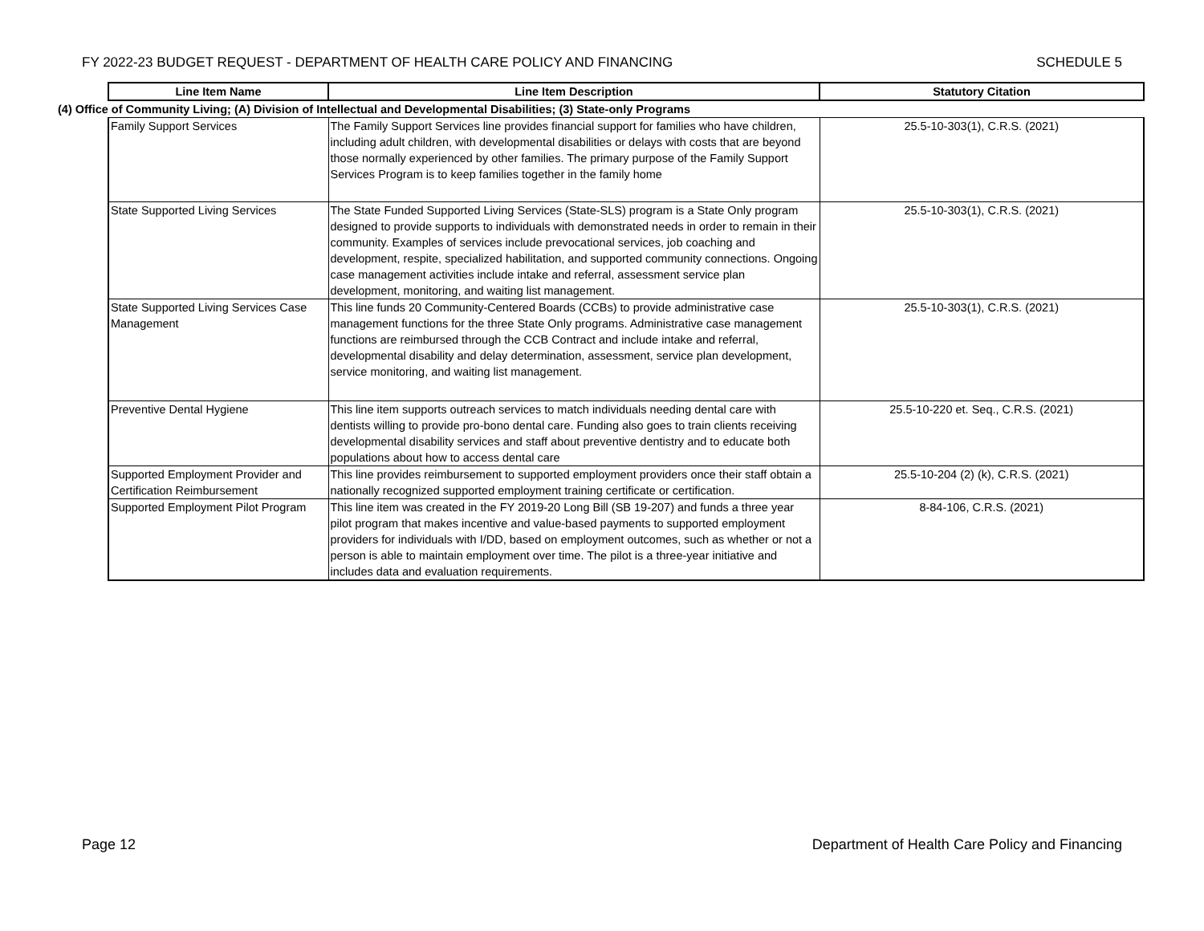FY 2022-23 BUDGET REQUEST - DEPARTMENT OF HEALTH CARE POLICY AND FINANCING SCHEDULE 5
| | Line Item Name | Line Item Description | Statutory Citation |
| --- | --- | --- | --- |
| (4) Office of Community Living; (A) Division of Intellectual and Developmental Disabilities; (3) State-only Programs | | | |
| | Family Support Services | The Family Support Services line provides financial support for families who have children, including adult children, with developmental disabilities or delays with costs that are beyond those normally experienced by other families. The primary purpose of the Family Support Services Program is to keep families together in the family home | 25.5-10-303(1), C.R.S. (2021) |
| | State Supported Living Services | The State Funded Supported Living Services (State-SLS) program is a State Only program designed to provide supports to individuals with demonstrated needs in order to remain in their community. Examples of services include prevocational services, job coaching and development, respite, specialized habilitation, and supported community connections. Ongoing case management activities include intake and referral, assessment service plan development, monitoring, and waiting list management. | 25.5-10-303(1), C.R.S. (2021) |
| | State Supported Living Services Case Management | This line funds 20 Community-Centered Boards (CCBs) to provide administrative case management functions for the three State Only programs. Administrative case management functions are reimbursed through the CCB Contract and include intake and referral, developmental disability and delay determination, assessment, service plan development, service monitoring, and waiting list management. | 25.5-10-303(1), C.R.S. (2021) |
| | Preventive Dental Hygiene | This line item supports outreach services to match individuals needing dental care with dentists willing to provide pro-bono dental care. Funding also goes to train clients receiving developmental disability services and staff about preventive dentistry and to educate both populations about how to access dental care | 25.5-10-220 et. Seq., C.R.S. (2021) |
| | Supported Employment Provider and Certification Reimbursement | This line provides reimbursement to supported employment providers once their staff obtain a nationally recognized supported employment training certificate or certification. | 25.5-10-204 (2) (k), C.R.S. (2021) |
| | Supported Employment Pilot Program | This line item was created in the FY 2019-20 Long Bill (SB 19-207) and funds a three year pilot program that makes incentive and value-based payments to supported employment providers for individuals with I/DD, based on employment outcomes, such as whether or not a person is able to maintain employment over time. The pilot is a three-year initiative and includes data and evaluation requirements. | 8-84-106, C.R.S. (2021) |
Page 12 Department of Health Care Policy and Financing